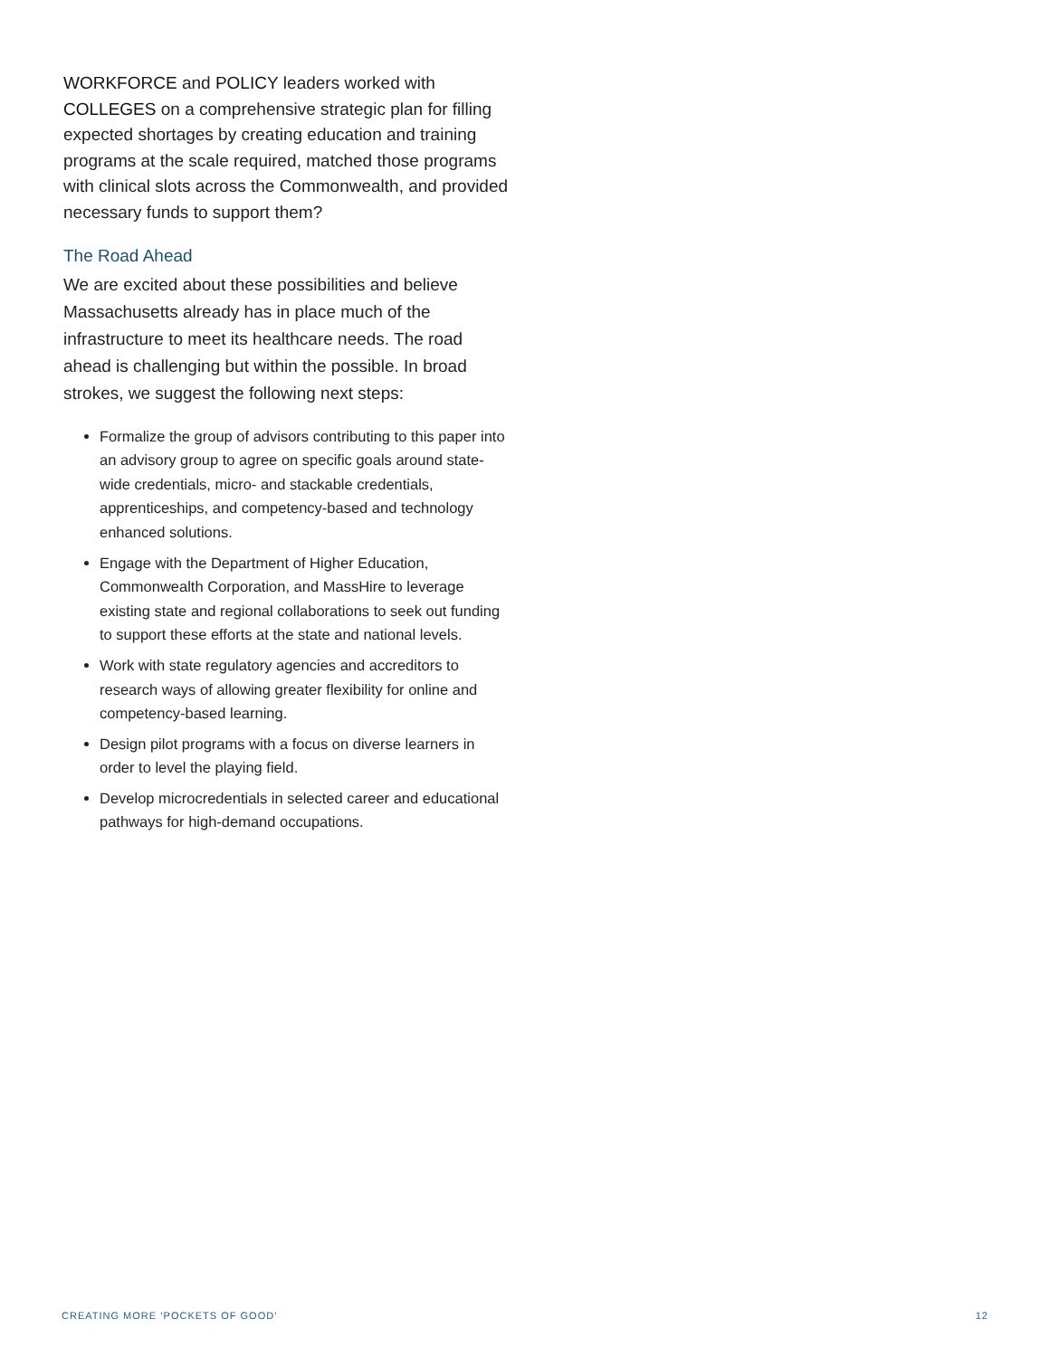WORKFORCE and POLICY leaders worked with COLLEGES on a comprehensive strategic plan for filling expected shortages by creating education and training programs at the scale required, matched those programs with clinical slots across the Commonwealth, and provided necessary funds to support them?
The Road Ahead
We are excited about these possibilities and believe Massachusetts already has in place much of the infrastructure to meet its healthcare needs. The road ahead is challenging but within the possible. In broad strokes, we suggest the following next steps:
Formalize the group of advisors contributing to this paper into an advisory group to agree on specific goals around state-wide credentials, micro- and stackable credentials, apprenticeships, and competency-based and technology enhanced solutions.
Engage with the Department of Higher Education, Commonwealth Corporation, and MassHire to leverage existing state and regional collaborations to seek out funding to support these efforts at the state and national levels.
Work with state regulatory agencies and accreditors to research ways of allowing greater flexibility for online and competency-based learning.
Design pilot programs with a focus on diverse learners in order to level the playing field.
Develop microcredentials in selected career and educational pathways for high-demand occupations.
CREATING MORE ‘POCKETS OF GOOD’ 12